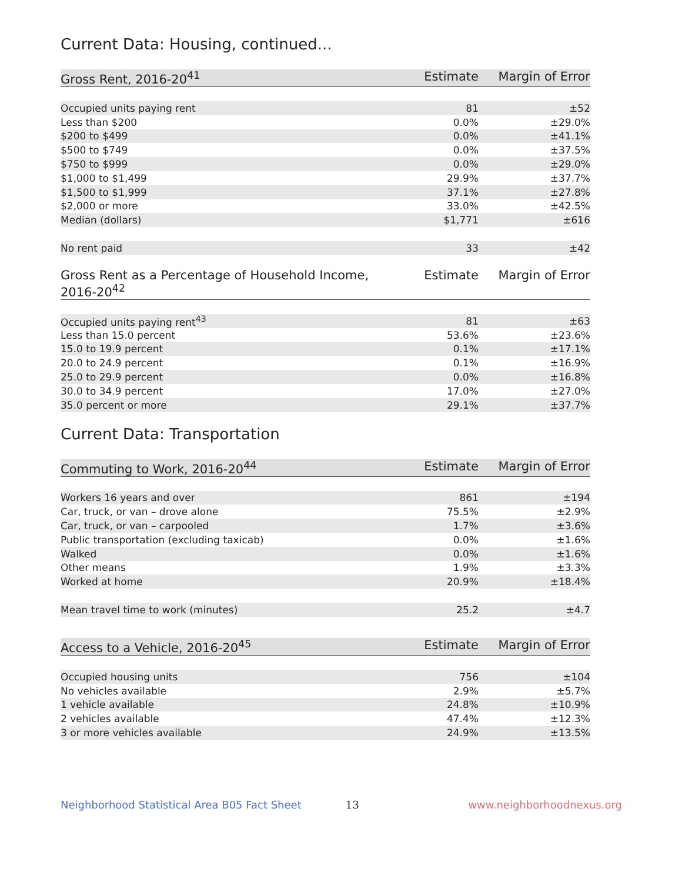Current Data: Housing, continued...
| Gross Rent, 2016-20<sup>41</sup> | Estimate | Margin of Error |
| --- | --- | --- |
| Occupied units paying rent | 81 | ±52 |
| Less than $200 | 0.0% | ±29.0% |
| $200 to $499 | 0.0% | ±41.1% |
| $500 to $749 | 0.0% | ±37.5% |
| $750 to $999 | 0.0% | ±29.0% |
| $1,000 to $1,499 | 29.9% | ±37.7% |
| $1,500 to $1,999 | 37.1% | ±27.8% |
| $2,000 or more | 33.0% | ±42.5% |
| Median (dollars) | $1,771 | ±616 |
| No rent paid | 33 | ±42 |
| Gross Rent as a Percentage of Household Income, 2016-20<sup>42</sup> | Estimate | Margin of Error |
| --- | --- | --- |
| Occupied units paying rent<sup>43</sup> | 81 | ±63 |
| Less than 15.0 percent | 53.6% | ±23.6% |
| 15.0 to 19.9 percent | 0.1% | ±17.1% |
| 20.0 to 24.9 percent | 0.1% | ±16.9% |
| 25.0 to 29.9 percent | 0.0% | ±16.8% |
| 30.0 to 34.9 percent | 17.0% | ±27.0% |
| 35.0 percent or more | 29.1% | ±37.7% |
Current Data: Transportation
| Commuting to Work, 2016-20<sup>44</sup> | Estimate | Margin of Error |
| --- | --- | --- |
| Workers 16 years and over | 861 | ±194 |
| Car, truck, or van – drove alone | 75.5% | ±2.9% |
| Car, truck, or van – carpooled | 1.7% | ±3.6% |
| Public transportation (excluding taxicab) | 0.0% | ±1.6% |
| Walked | 0.0% | ±1.6% |
| Other means | 1.9% | ±3.3% |
| Worked at home | 20.9% | ±18.4% |
| Mean travel time to work (minutes) | 25.2 | ±4.7 |
| Access to a Vehicle, 2016-20<sup>45</sup> | Estimate | Margin of Error |
| --- | --- | --- |
| Occupied housing units | 756 | ±104 |
| No vehicles available | 2.9% | ±5.7% |
| 1 vehicle available | 24.8% | ±10.9% |
| 2 vehicles available | 47.4% | ±12.3% |
| 3 or more vehicles available | 24.9% | ±13.5% |
Neighborhood Statistical Area B05 Fact Sheet 13 www.neighborhoodnexus.org